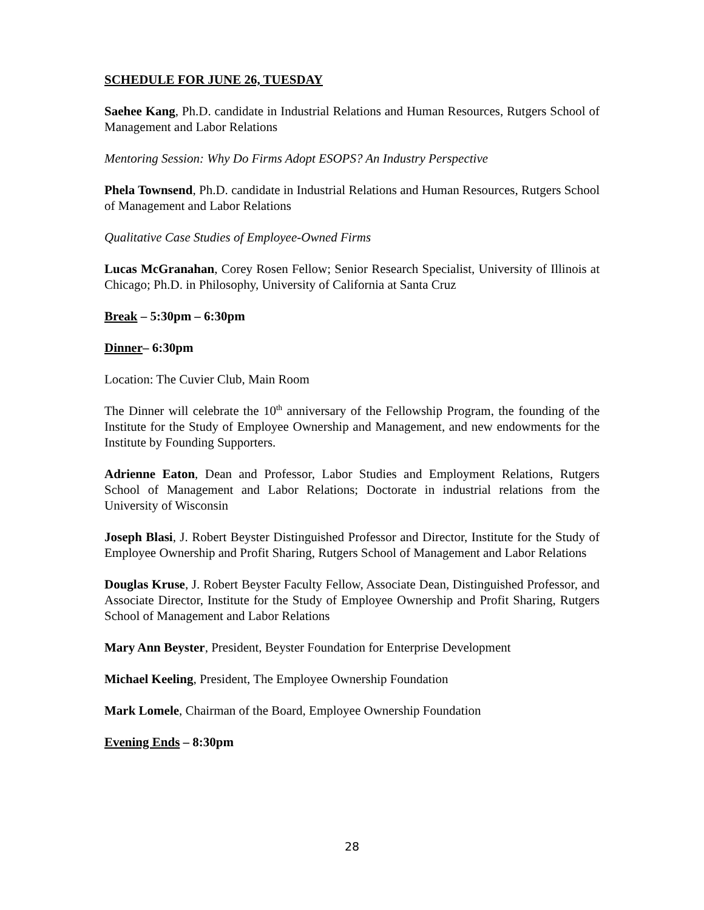SCHEDULE FOR JUNE 26, TUESDAY
Saehee Kang, Ph.D. candidate in Industrial Relations and Human Resources, Rutgers School of Management and Labor Relations
Mentoring Session: Why Do Firms Adopt ESOPS? An Industry Perspective
Phela Townsend, Ph.D. candidate in Industrial Relations and Human Resources, Rutgers School of Management and Labor Relations
Qualitative Case Studies of Employee-Owned Firms
Lucas McGranahan, Corey Rosen Fellow; Senior Research Specialist, University of Illinois at Chicago; Ph.D. in Philosophy, University of California at Santa Cruz
Break – 5:30pm – 6:30pm
Dinner– 6:30pm
Location: The Cuvier Club, Main Room
The Dinner will celebrate the 10<sup>th</sup> anniversary of the Fellowship Program, the founding of the Institute for the Study of Employee Ownership and Management, and new endowments for the Institute by Founding Supporters.
Adrienne Eaton, Dean and Professor, Labor Studies and Employment Relations, Rutgers School of Management and Labor Relations; Doctorate in industrial relations from the University of Wisconsin
Joseph Blasi, J. Robert Beyster Distinguished Professor and Director, Institute for the Study of Employee Ownership and Profit Sharing, Rutgers School of Management and Labor Relations
Douglas Kruse, J. Robert Beyster Faculty Fellow, Associate Dean, Distinguished Professor, and Associate Director, Institute for the Study of Employee Ownership and Profit Sharing, Rutgers School of Management and Labor Relations
Mary Ann Beyster, President, Beyster Foundation for Enterprise Development
Michael Keeling, President, The Employee Ownership Foundation
Mark Lomele, Chairman of the Board, Employee Ownership Foundation
Evening Ends – 8:30pm
28